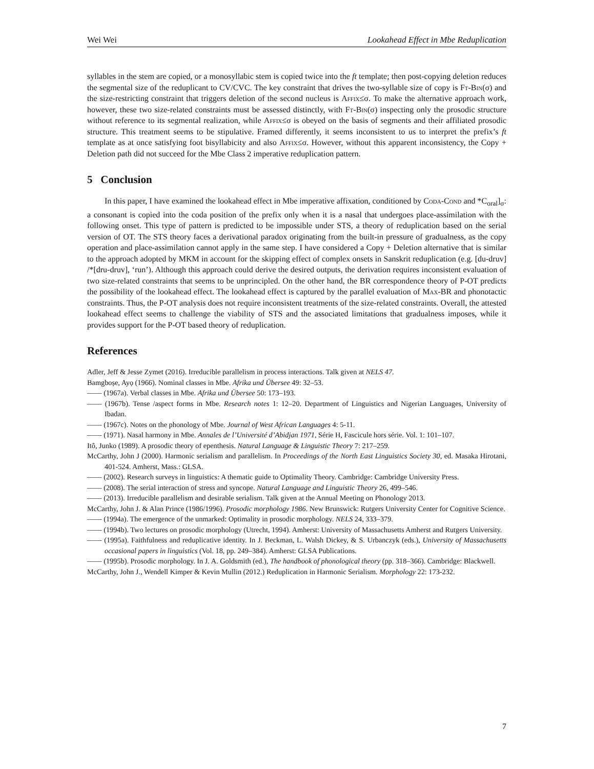Wei Wei Lookahead Effect in Mbe Reduplication
syllables in the stem are copied, or a monosyllabic stem is copied twice into the ft template; then post-copying deletion reduces the segmental size of the reduplicant to CV/CVC. The key constraint that drives the two-syllable size of copy is Ft-Bin(σ) and the size-restricting constraint that triggers deletion of the second nucleus is Affix≤σ. To make the alternative approach work, however, these two size-related constraints must be assessed distinctly, with Ft-Bin(σ) inspecting only the prosodic structure without reference to its segmental realization, while Affix≤σ is obeyed on the basis of segments and their affiliated prosodic structure. This treatment seems to be stipulative. Framed differently, it seems inconsistent to us to interpret the prefix’s ft template as at once satisfying foot bisyllabicity and also Affix≤σ. However, without this apparent inconsistency, the Copy + Deletion path did not succeed for the Mbe Class 2 imperative reduplication pattern.
5 Conclusion
In this paper, I have examined the lookahead effect in Mbe imperative affixation, conditioned by Coda-Cond and *C<sub>oral</sub>]<sub>σ</sub>: a consonant is copied into the coda position of the prefix only when it is a nasal that undergoes place-assimilation with the following onset. This type of pattern is predicted to be impossible under STS, a theory of reduplication based on the serial version of OT. The STS theory faces a derivational paradox originating from the built-in pressure of gradualness, as the copy operation and place-assimilation cannot apply in the same step. I have considered a Copy + Deletion alternative that is similar to the approach adopted by MKM in account for the skipping effect of complex onsets in Sanskrit reduplication (e.g. [du-druv] /*[dru-druv], ‘run’). Although this approach could derive the desired outputs, the derivation requires inconsistent evaluation of two size-related constraints that seems to be unprincipled. On the other hand, the BR correspondence theory of P-OT predicts the possibility of the lookahead effect. The lookahead effect is captured by the parallel evaluation of Max-BR and phonotactic constraints. Thus, the P-OT analysis does not require inconsistent treatments of the size-related constraints. Overall, the attested lookahead effect seems to challenge the viability of STS and the associated limitations that gradualness imposes, while it provides support for the P-OT based theory of reduplication.
References
Adler, Jeff & Jesse Zymet (2016). Irreducible parallelism in process interactions. Talk given at NELS 47.
Bamgboṣe, Ayọ (1966). Nominal classes in Mbe. Afrika und Übersee 49: 32–53.
—— (1967a). Verbal classes in Mbe. Afrika und Übersee 50: 173–193.
—— (1967b). Tense /aspect forms in Mbe. Research notes 1: 12–20. Department of Linguistics and Nigerian Languages, University of Ibadan.
—— (1967c). Notes on the phonology of Mbe. Journal of West African Languages 4: 5-11.
—— (1971). Nasal harmony in Mbe. Annales de l’Université d’Abidjan 1971, Série H, Fascicule hors série. Vol. 1: 101–107.
Itô, Junko (1989). A prosodic theory of epenthesis. Natural Language & Linguistic Theory 7: 217–259.
McCarthy, John J (2000). Harmonic serialism and parallelism. In Proceedings of the North East Linguistics Society 30, ed. Masaka Hirotani, 401-524. Amherst, Mass.: GLSA.
—— (2002). Research surveys in linguistics: A thematic guide to Optimality Theory. Cambridge: Cambridge University Press.
—— (2008). The serial interaction of stress and syncope. Natural Language and Linguistic Theory 26, 499–546.
—— (2013). Irreducible parallelism and desirable serialism. Talk given at the Annual Meeting on Phonology 2013.
McCarthy, John J. & Alan Prince (1986/1996). Prosodic morphology 1986. New Brunswick: Rutgers University Center for Cognitive Science.
—— (1994a). The emergence of the unmarked: Optimality in prosodic morphology. NELS 24, 333–379.
—— (1994b). Two lectures on prosodic morphology (Utrecht, 1994). Amherst: University of Massachusetts Amherst and Rutgers University.
—— (1995a). Faithfulness and reduplicative identity. In J. Beckman, L. Walsh Dickey, & S. Urbanczyk (eds.), University of Massachusetts occasional papers in linguistics (Vol. 18, pp. 249–384). Amherst: GLSA Publications.
—— (1995b). Prosodic morphology. In J. A. Goldsmith (ed.), The handbook of phonological theory (pp. 318–366). Cambridge: Blackwell.
McCarthy, John J., Wendell Kimper & Kevin Mullin (2012.) Reduplication in Harmonic Serialism. Morphology 22: 173-232.
7